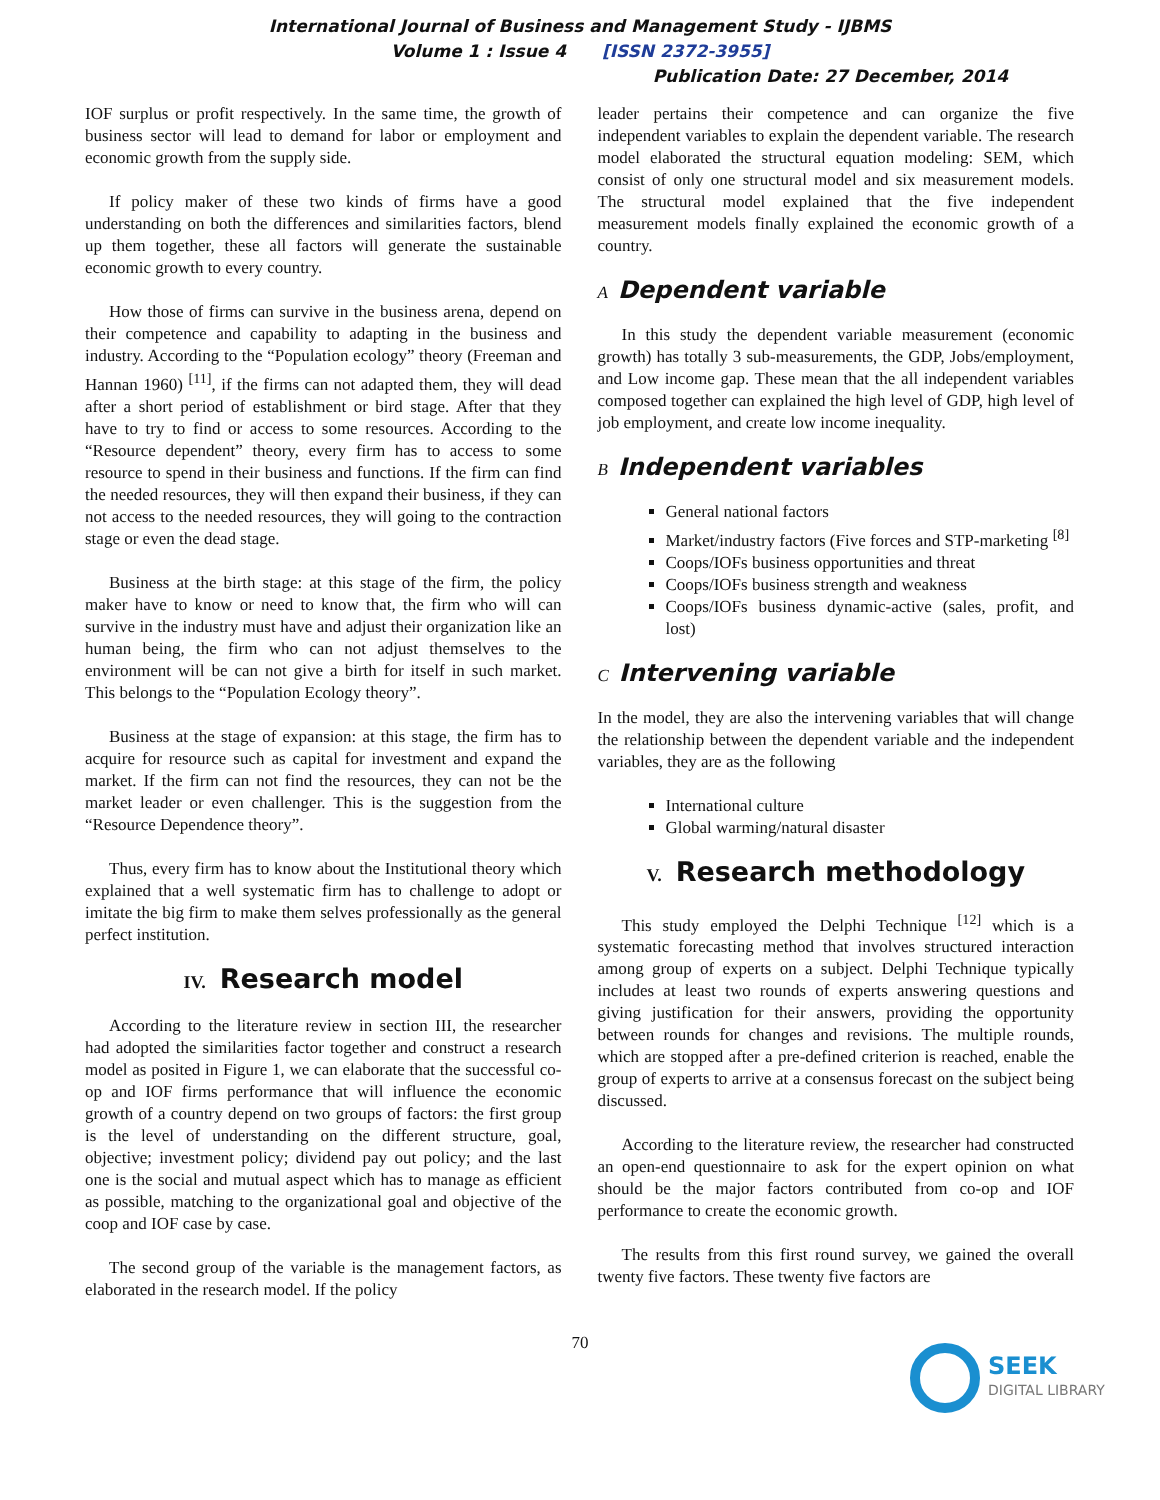International Journal of Business and Management Study - IJBMS
Volume 1 : Issue 4 [ISSN 2372-3955]
Publication Date: 27 December, 2014
IOF surplus or profit respectively. In the same time, the growth of business sector will lead to demand for labor or employment and economic growth from the supply side.
If policy maker of these two kinds of firms have a good understanding on both the differences and similarities factors, blend up them together, these all factors will generate the sustainable economic growth to every country.
How those of firms can survive in the business arena, depend on their competence and capability to adapting in the business and industry. According to the “Population ecology” theory (Freeman and Hannan 1960) <sup>[11]</sup>, if the firms can not adapted them, they will dead after a short period of establishment or bird stage. After that they have to try to find or access to some resources. According to the “Resource dependent” theory, every firm has to access to some resource to spend in their business and functions. If the firm can find the needed resources, they will then expand their business, if they can not access to the needed resources, they will going to the contraction stage or even the dead stage.
Business at the birth stage: at this stage of the firm, the policy maker have to know or need to know that, the firm who will can survive in the industry must have and adjust their organization like an human being, the firm who can not adjust themselves to the environment will be can not give a birth for itself in such market. This belongs to the “Population Ecology theory”.
Business at the stage of expansion: at this stage, the firm has to acquire for resource such as capital for investment and expand the market. If the firm can not find the resources, they can not be the market leader or even challenger. This is the suggestion from the “Resource Dependence theory”.
Thus, every firm has to know about the Institutional theory which explained that a well systematic firm has to challenge to adopt or imitate the big firm to make them selves professionally as the general perfect institution.
IV. Research model
According to the literature review in section III, the researcher had adopted the similarities factor together and construct a research model as posited in Figure 1, we can elaborate that the successful co-op and IOF firms performance that will influence the economic growth of a country depend on two groups of factors: the first group is the level of understanding on the different structure, goal, objective; investment policy; dividend pay out policy; and the last one is the social and mutual aspect which has to manage as efficient as possible, matching to the organizational goal and objective of the coop and IOF case by case.
The second group of the variable is the management factors, as elaborated in the research model. If the policy
leader pertains their competence and can organize the five independent variables to explain the dependent variable. The research model elaborated the structural equation modeling: SEM, which consist of only one structural model and six measurement models. The structural model explained that the five independent measurement models finally explained the economic growth of a country.
A Dependent variable
In this study the dependent variable measurement (economic growth) has totally 3 sub-measurements, the GDP, Jobs/employment, and Low income gap. These mean that the all independent variables composed together can explained the high level of GDP, high level of job employment, and create low income inequality.
B Independent variables
General national factors
Market/industry factors (Five forces and STP-marketing <sup>[8]</sup>
Coops/IOFs business opportunities and threat
Coops/IOFs business strength and weakness
Coops/IOFs business dynamic-active (sales, profit, and lost)
C Intervening variable
In the model, they are also the intervening variables that will change the relationship between the dependent variable and the independent variables, they are as the following
International culture
Global warming/natural disaster
V. Research methodology
This study employed the Delphi Technique <sup>[12]</sup> which is a systematic forecasting method that involves structured interaction among group of experts on a subject. Delphi Technique typically includes at least two rounds of experts answering questions and giving justification for their answers, providing the opportunity between rounds for changes and revisions. The multiple rounds, which are stopped after a pre-defined criterion is reached, enable the group of experts to arrive at a consensus forecast on the subject being discussed.
According to the literature review, the researcher had constructed an open-end questionnaire to ask for the expert opinion on what should be the major factors contributed from co-op and IOF performance to create the economic growth.
The results from this first round survey, we gained the overall twenty five factors. These twenty five factors are
70
SEEK
DIGITAL LIBRARY